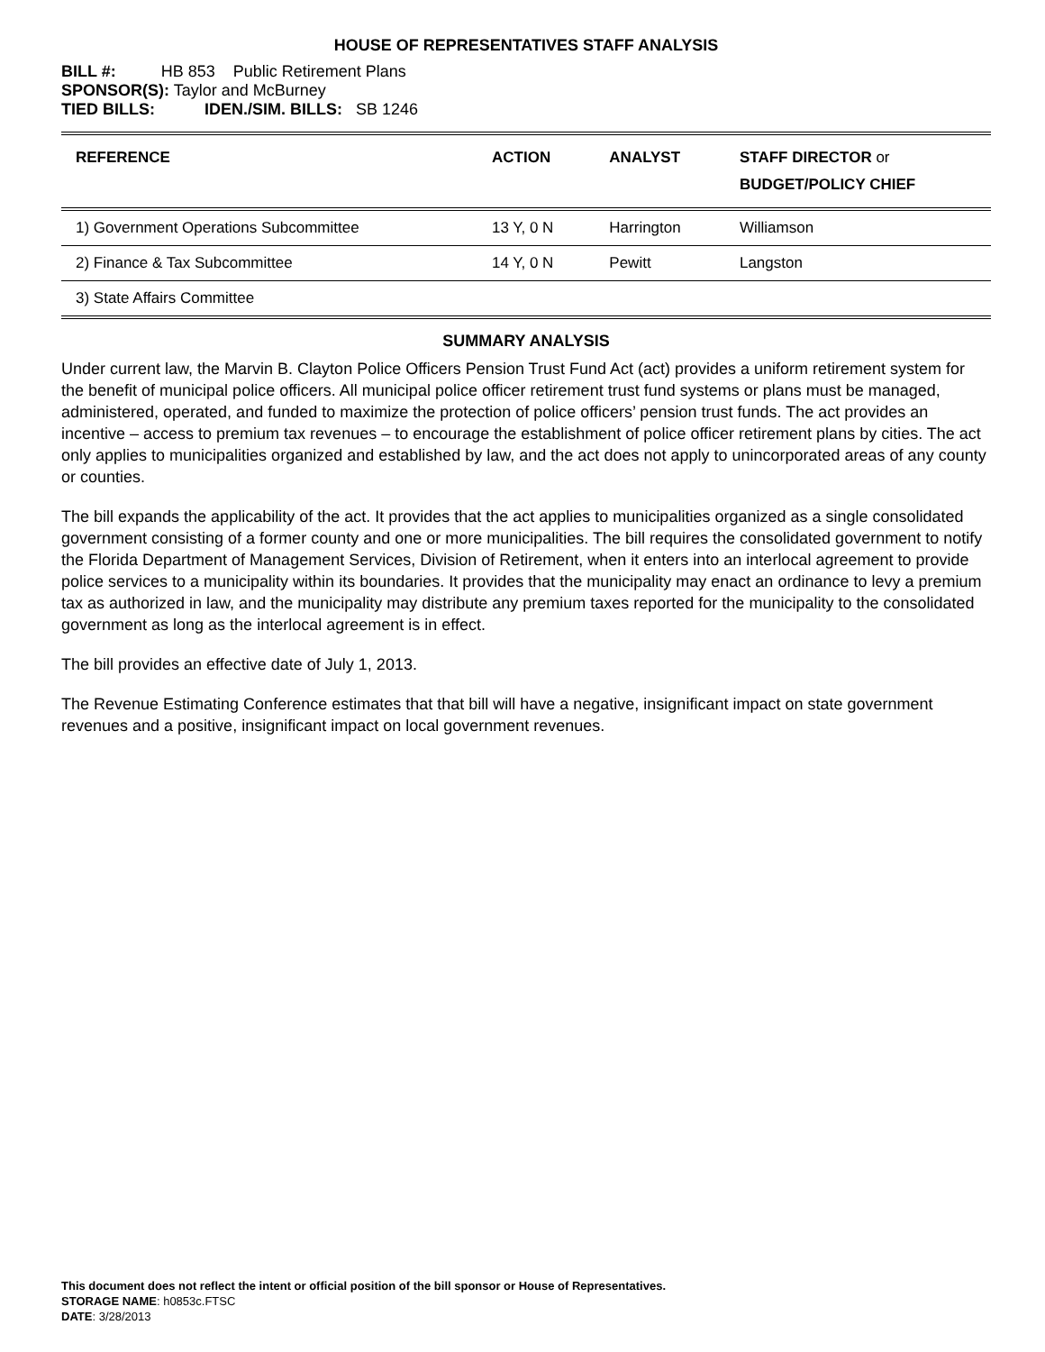HOUSE OF REPRESENTATIVES STAFF ANALYSIS
BILL #: HB 853 Public Retirement Plans
SPONSOR(S): Taylor and McBurney
TIED BILLS: IDEN./SIM. BILLS: SB 1246
| REFERENCE | ACTION | ANALYST | STAFF DIRECTOR or BUDGET/POLICY CHIEF |
| --- | --- | --- | --- |
| 1) Government Operations Subcommittee | 13 Y, 0 N | Harrington | Williamson |
| 2) Finance & Tax Subcommittee | 14 Y, 0 N | Pewitt | Langston |
| 3) State Affairs Committee | | | |
SUMMARY ANALYSIS
Under current law, the Marvin B. Clayton Police Officers Pension Trust Fund Act (act) provides a uniform retirement system for the benefit of municipal police officers. All municipal police officer retirement trust fund systems or plans must be managed, administered, operated, and funded to maximize the protection of police officers’ pension trust funds. The act provides an incentive – access to premium tax revenues – to encourage the establishment of police officer retirement plans by cities. The act only applies to municipalities organized and established by law, and the act does not apply to unincorporated areas of any county or counties.
The bill expands the applicability of the act. It provides that the act applies to municipalities organized as a single consolidated government consisting of a former county and one or more municipalities. The bill requires the consolidated government to notify the Florida Department of Management Services, Division of Retirement, when it enters into an interlocal agreement to provide police services to a municipality within its boundaries. It provides that the municipality may enact an ordinance to levy a premium tax as authorized in law, and the municipality may distribute any premium taxes reported for the municipality to the consolidated government as long as the interlocal agreement is in effect.
The bill provides an effective date of July 1, 2013.
The Revenue Estimating Conference estimates that that bill will have a negative, insignificant impact on state government revenues and a positive, insignificant impact on local government revenues.
This document does not reflect the intent or official position of the bill sponsor or House of Representatives.
STORAGE NAME: h0853c.FTSC
DATE: 3/28/2013